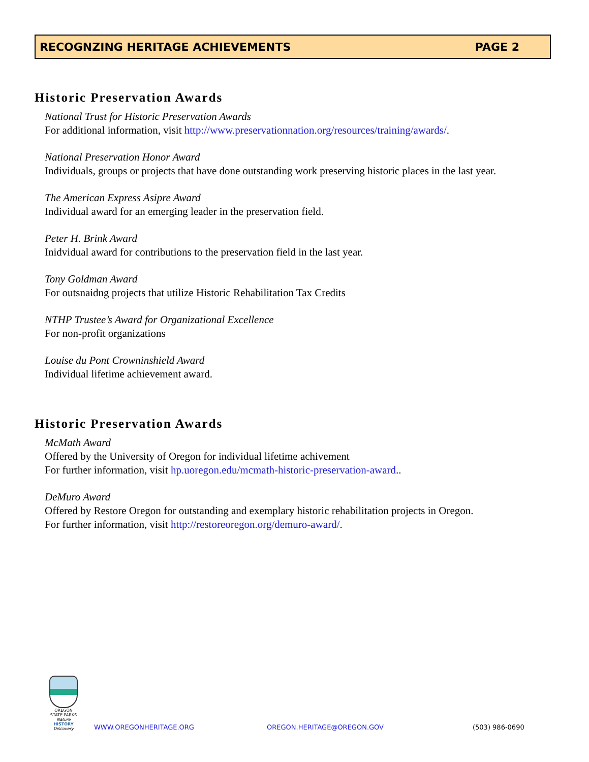RECOGNZING HERITAGE ACHIEVEMENTS PAGE 2
Historic Preservation Awards
National Trust for Historic Preservation Awards
For additional information, visit http://www.preservationnation.org/resources/training/awards/.
National Preservation Honor Award
Individuals, groups or projects that have done outstanding work preserving historic places in the last year.
The American Express Asipre Award
Individual award for an emerging leader in the preservation field.
Peter H. Brink Award
Inidvidual award for contributions to the preservation field in the last year.
Tony Goldman Award
For outsnaidng projects that utilize Historic Rehabilitation Tax Credits
NTHP Trustee’s Award for Organizational Excellence
For non-profit organizations
Louise du Pont Crowninshield Award
Individual lifetime achievement award.
Historic Preservation Awards
McMath Award
Offered by the University of Oregon for individual lifetime achivement
For further information, visit hp.uoregon.edu/mcmath-historic-preservation-award..
DeMuro Award
Offered by Restore Oregon for outstanding and exemplary historic rehabilitation projects in Oregon.
For further information, visit http://restoreoregon.org/demuro-award/.
OREGON STATE PARKS
Nature
HISTORY
Discovery
WWW.OREGONHERITAGE.ORG
OREGON.HERITAGE@OREGON.GOV
(503) 986-0690